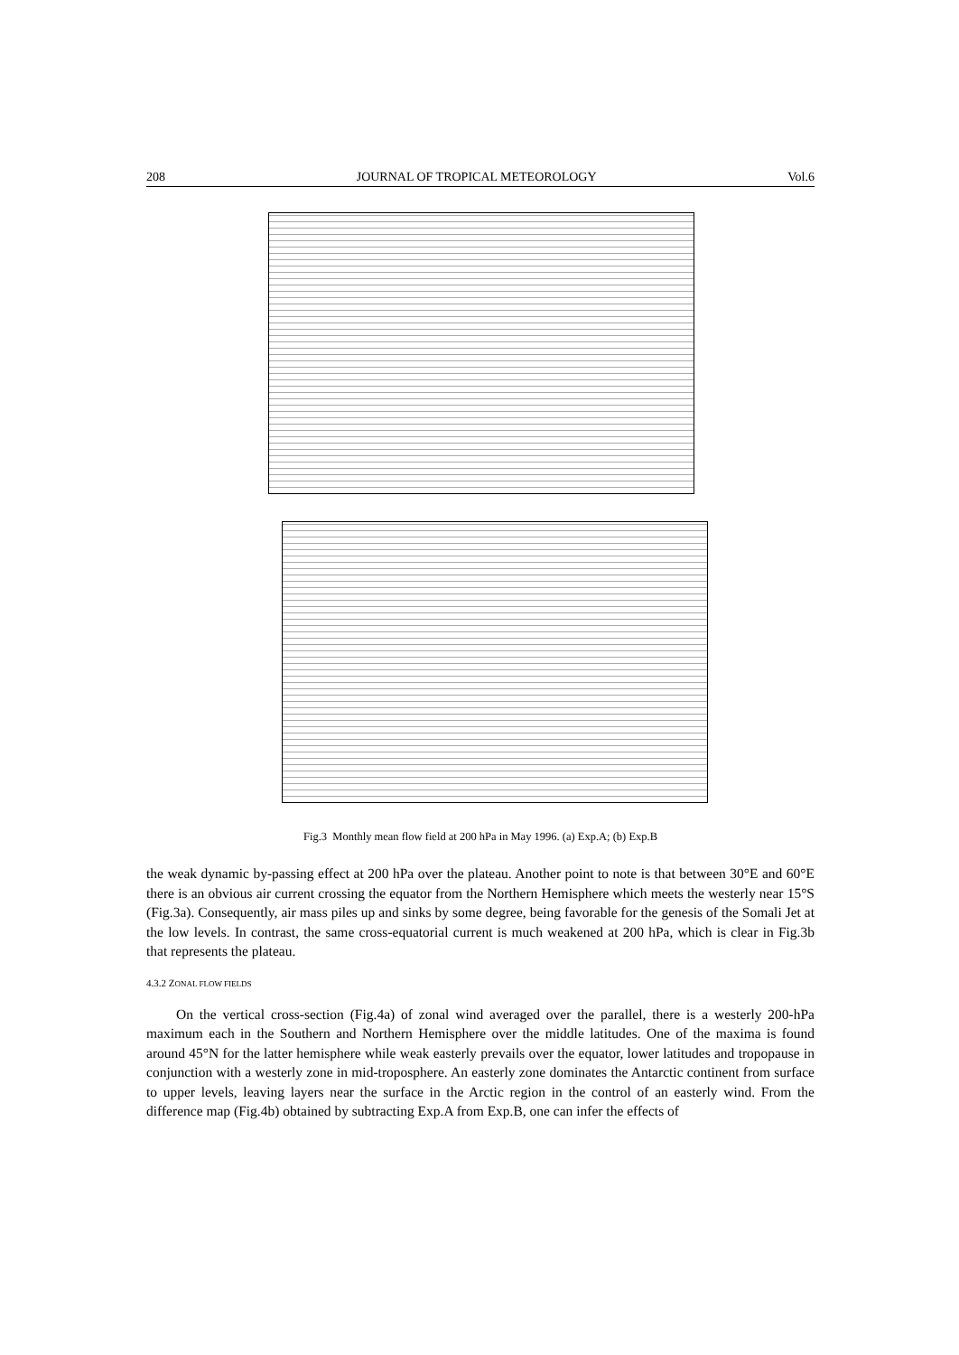208 JOURNAL OF TROPICAL METEOROLOGY Vol.6
Fig.3 Monthly mean flow field at 200 hPa in May 1996. (a) Exp.A; (b) Exp.B
the weak dynamic by-passing effect at 200 hPa over the plateau. Another point to note is that between 30°E and 60°E there is an obvious air current crossing the equator from the Northern Hemisphere which meets the westerly near 15°S (Fig.3a). Consequently, air mass piles up and sinks by some degree, being favorable for the genesis of the Somali Jet at the low levels. In contrast, the same cross-equatorial current is much weakened at 200 hPa, which is clear in Fig.3b that represents the plateau.
4.3.2 ZONAL FLOW FIELDS
On the vertical cross-section (Fig.4a) of zonal wind averaged over the parallel, there is a westerly 200-hPa maximum each in the Southern and Northern Hemisphere over the middle latitudes. One of the maxima is found around 45°N for the latter hemisphere while weak easterly prevails over the equator, lower latitudes and tropopause in conjunction with a westerly zone in mid-troposphere. An easterly zone dominates the Antarctic continent from surface to upper levels, leaving layers near the surface in the Arctic region in the control of an easterly wind. From the difference map (Fig.4b) obtained by subtracting Exp.A from Exp.B, one can infer the effects of